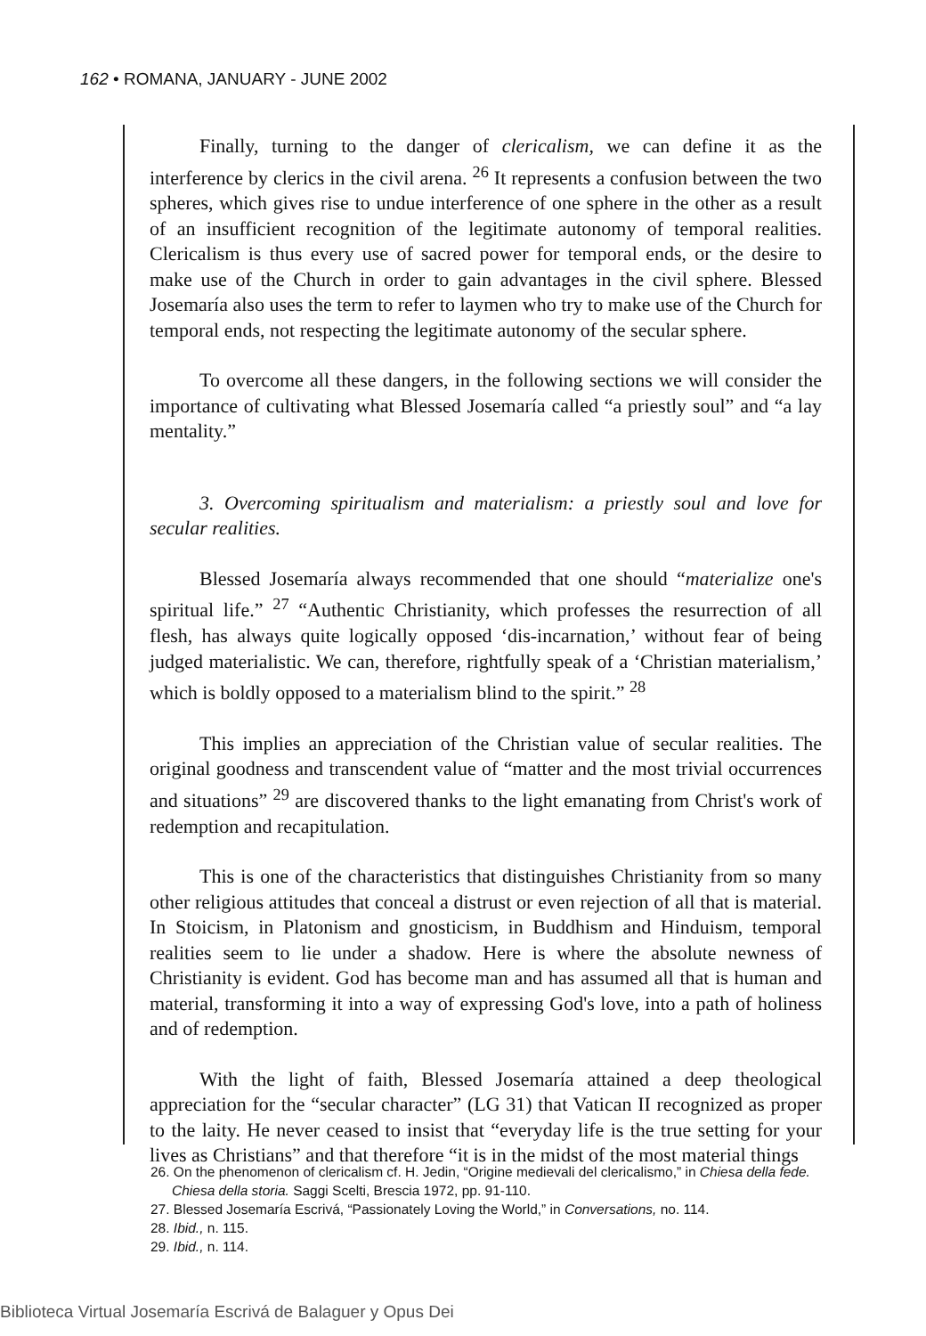162 • ROMANA, JANUARY - JUNE 2002
Finally, turning to the danger of clericalism, we can define it as the interference by clerics in the civil arena. <sup>26</sup> It represents a confusion between the two spheres, which gives rise to undue interference of one sphere in the other as a result of an insufficient recognition of the legitimate autonomy of temporal realities. Clericalism is thus every use of sacred power for temporal ends, or the desire to make use of the Church in order to gain advantages in the civil sphere. Blessed Josemaría also uses the term to refer to laymen who try to make use of the Church for temporal ends, not respecting the legitimate autonomy of the secular sphere.
To overcome all these dangers, in the following sections we will consider the importance of cultivating what Blessed Josemaría called “a priestly soul” and “a lay mentality.”
3. Overcoming spiritualism and materialism: a priestly soul and love for secular realities.
Blessed Josemaría always recommended that one should “materialize one's spiritual life.” <sup>27</sup> “Authentic Christianity, which professes the resurrection of all flesh, has always quite logically opposed ‘dis-incarnation,’ without fear of being judged materialistic. We can, therefore, rightfully speak of a ‘Christian materialism,’ which is boldly opposed to a materialism blind to the spirit.” <sup>28</sup>
This implies an appreciation of the Christian value of secular realities. The original goodness and transcendent value of “matter and the most trivial occurrences and situations” <sup>29</sup> are discovered thanks to the light emanating from Christ's work of redemption and recapitulation.
This is one of the characteristics that distinguishes Christianity from so many other religious attitudes that conceal a distrust or even rejection of all that is material. In Stoicism, in Platonism and gnosticism, in Buddhism and Hinduism, temporal realities seem to lie under a shadow. Here is where the absolute newness of Christianity is evident. God has become man and has assumed all that is human and material, transforming it into a way of expressing God's love, into a path of holiness and of redemption.
With the light of faith, Blessed Josemaría attained a deep theological appreciation for the “secular character” (LG 31) that Vatican II recognized as proper to the laity. He never ceased to insist that “everyday life is the true setting for your lives as Christians” and that therefore “it is in the midst of the most material things
26. On the phenomenon of clericalism cf. H. Jedin, “Origine medievali del clericalismo,” in Chiesa della fede. Chiesa della storia. Saggi Scelti, Brescia 1972, pp. 91-110.
27. Blessed Josemaría Escrivá, “Passionately Loving the World,” in Conversations, no. 114.
28. Ibid., n. 115.
29. Ibid., n. 114.
Biblioteca Virtual Josemaría Escrivá de Balaguer y Opus Dei